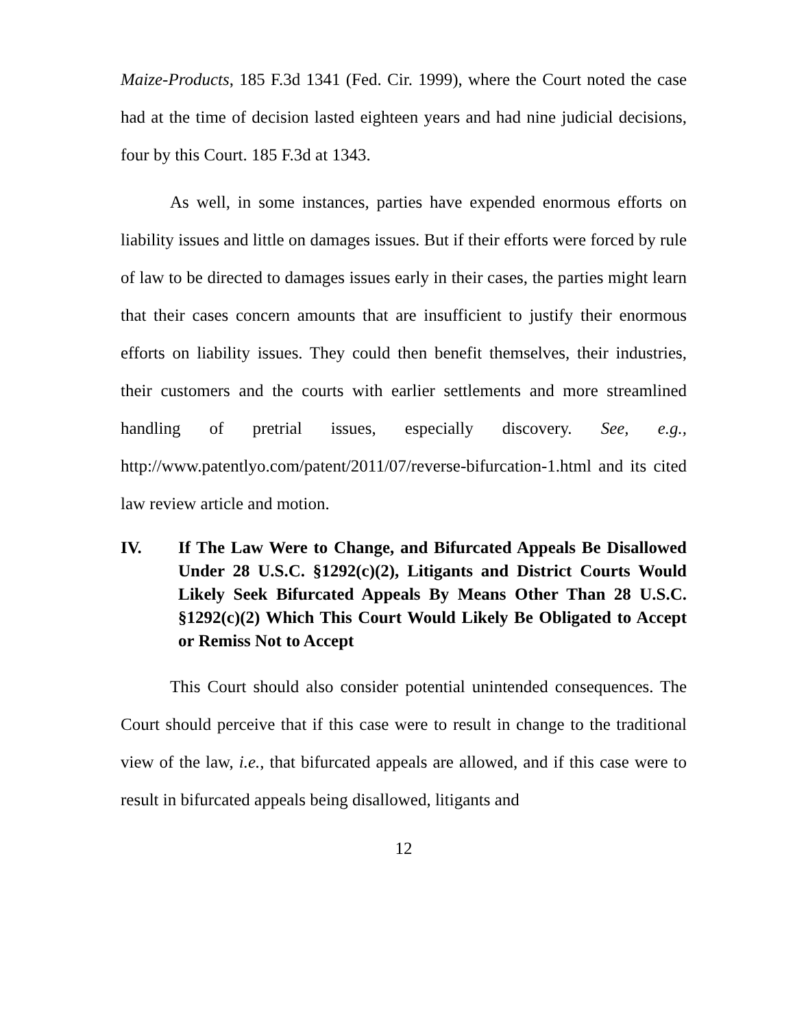Maize-Products, 185 F.3d 1341 (Fed. Cir. 1999), where the Court noted the case had at the time of decision lasted eighteen years and had nine judicial decisions, four by this Court. 185 F.3d at 1343.
As well, in some instances, parties have expended enormous efforts on liability issues and little on damages issues. But if their efforts were forced by rule of law to be directed to damages issues early in their cases, the parties might learn that their cases concern amounts that are insufficient to justify their enormous efforts on liability issues. They could then benefit themselves, their industries, their customers and the courts with earlier settlements and more streamlined handling of pretrial issues, especially discovery. See, e.g., http://www.patentlyo.com/patent/2011/07/reverse-bifurcation-1.html and its cited law review article and motion.
IV. If The Law Were to Change, and Bifurcated Appeals Be Disallowed Under 28 U.S.C. §1292(c)(2), Litigants and District Courts Would Likely Seek Bifurcated Appeals By Means Other Than 28 U.S.C. §1292(c)(2) Which This Court Would Likely Be Obligated to Accept or Remiss Not to Accept
This Court should also consider potential unintended consequences. The Court should perceive that if this case were to result in change to the traditional view of the law, i.e., that bifurcated appeals are allowed, and if this case were to result in bifurcated appeals being disallowed, litigants and
12